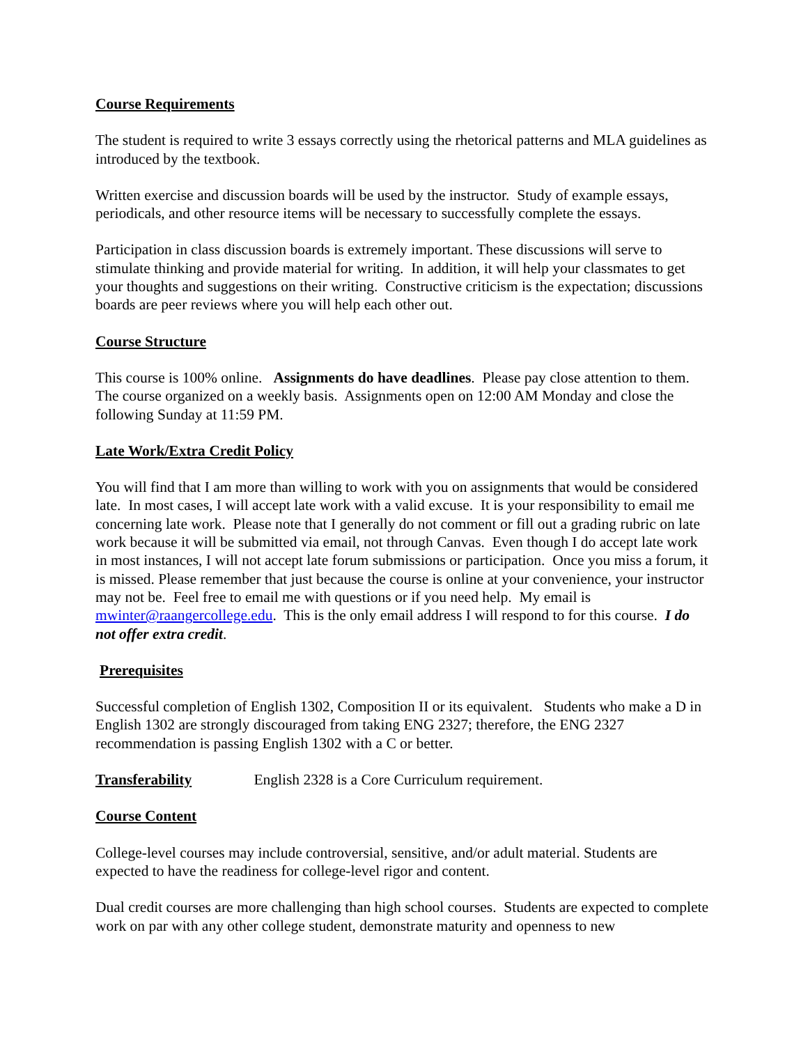Course Requirements
The student is required to write 3 essays correctly using the rhetorical patterns and MLA guidelines as introduced by the textbook.
Written exercise and discussion boards will be used by the instructor. Study of example essays, periodicals, and other resource items will be necessary to successfully complete the essays.
Participation in class discussion boards is extremely important. These discussions will serve to stimulate thinking and provide material for writing. In addition, it will help your classmates to get your thoughts and suggestions on their writing. Constructive criticism is the expectation; discussions boards are peer reviews where you will help each other out.
Course Structure
This course is 100% online. Assignments do have deadlines. Please pay close attention to them. The course organized on a weekly basis. Assignments open on 12:00 AM Monday and close the following Sunday at 11:59 PM.
Late Work/Extra Credit Policy
You will find that I am more than willing to work with you on assignments that would be considered late. In most cases, I will accept late work with a valid excuse. It is your responsibility to email me concerning late work. Please note that I generally do not comment or fill out a grading rubric on late work because it will be submitted via email, not through Canvas. Even though I do accept late work in most instances, I will not accept late forum submissions or participation. Once you miss a forum, it is missed. Please remember that just because the course is online at your convenience, your instructor may not be. Feel free to email me with questions or if you need help. My email is mwinter@raangercollege.edu. This is the only email address I will respond to for this course. I do not offer extra credit.
Prerequisites
Successful completion of English 1302, Composition II or its equivalent. Students who make a D in English 1302 are strongly discouraged from taking ENG 2327; therefore, the ENG 2327 recommendation is passing English 1302 with a C or better.
Transferability English 2328 is a Core Curriculum requirement.
Course Content
College-level courses may include controversial, sensitive, and/or adult material. Students are expected to have the readiness for college-level rigor and content.
Dual credit courses are more challenging than high school courses. Students are expected to complete work on par with any other college student, demonstrate maturity and openness to new